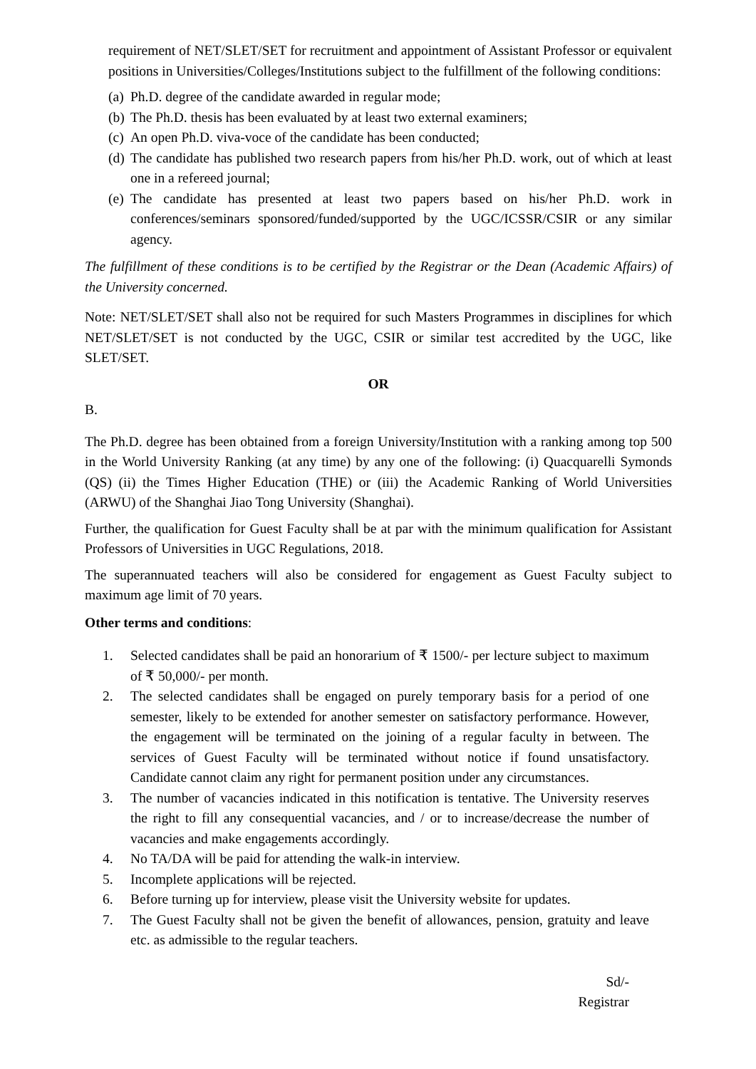requirement of NET/SLET/SET for recruitment and appointment of Assistant Professor or equivalent positions in Universities/Colleges/Institutions subject to the fulfillment of the following conditions:
(a) Ph.D. degree of the candidate awarded in regular mode;
(b) The Ph.D. thesis has been evaluated by at least two external examiners;
(c) An open Ph.D. viva-voce of the candidate has been conducted;
(d) The candidate has published two research papers from his/her Ph.D. work, out of which at least one in a refereed journal;
(e) The candidate has presented at least two papers based on his/her Ph.D. work in conferences/seminars sponsored/funded/supported by the UGC/ICSSR/CSIR or any similar agency.
The fulfillment of these conditions is to be certified by the Registrar or the Dean (Academic Affairs) of the University concerned.
Note: NET/SLET/SET shall also not be required for such Masters Programmes in disciplines for which NET/SLET/SET is not conducted by the UGC, CSIR or similar test accredited by the UGC, like SLET/SET.
OR
B.
The Ph.D. degree has been obtained from a foreign University/Institution with a ranking among top 500 in the World University Ranking (at any time) by any one of the following: (i) Quacquarelli Symonds (QS) (ii) the Times Higher Education (THE) or (iii) the Academic Ranking of World Universities (ARWU) of the Shanghai Jiao Tong University (Shanghai).
Further, the qualification for Guest Faculty shall be at par with the minimum qualification for Assistant Professors of Universities in UGC Regulations, 2018.
The superannuated teachers will also be considered for engagement as Guest Faculty subject to maximum age limit of 70 years.
Other terms and conditions:
1. Selected candidates shall be paid an honorarium of ₹ 1500/- per lecture subject to maximum of ₹ 50,000/- per month.
2. The selected candidates shall be engaged on purely temporary basis for a period of one semester, likely to be extended for another semester on satisfactory performance. However, the engagement will be terminated on the joining of a regular faculty in between. The services of Guest Faculty will be terminated without notice if found unsatisfactory. Candidate cannot claim any right for permanent position under any circumstances.
3. The number of vacancies indicated in this notification is tentative. The University reserves the right to fill any consequential vacancies, and / or to increase/decrease the number of vacancies and make engagements accordingly.
4. No TA/DA will be paid for attending the walk-in interview.
5. Incomplete applications will be rejected.
6. Before turning up for interview, please visit the University website for updates.
7. The Guest Faculty shall not be given the benefit of allowances, pension, gratuity and leave etc. as admissible to the regular teachers.
Sd/-
Registrar